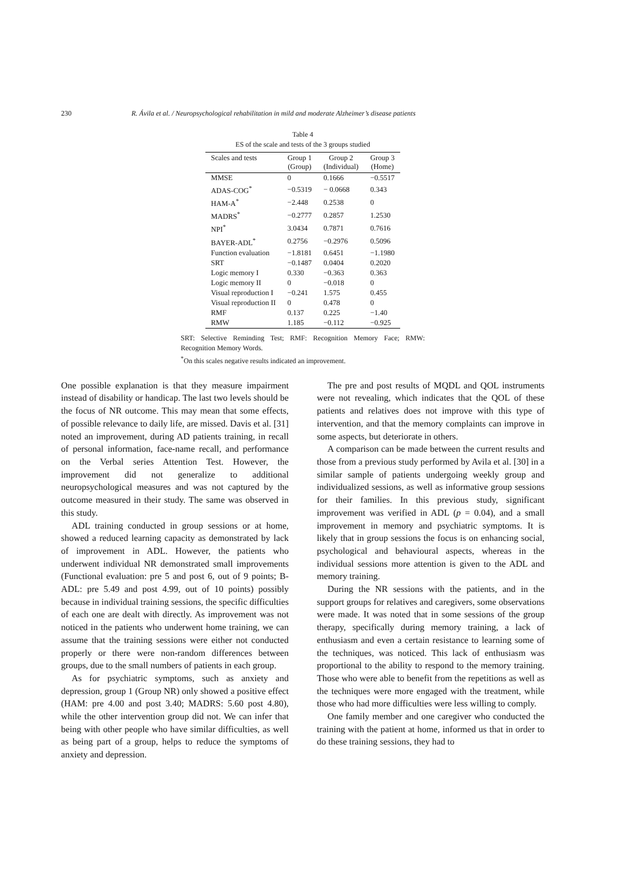230 R. Ávila et al. / Neuropsychological rehabilitation in mild and moderate Alzheimer’s disease patients
Table 4
ES of the scale and tests of the 3 groups studied
| Scales and tests | Group 1 (Group) | Group 2 (Individual) | Group 3 (Home) |
| --- | --- | --- | --- |
| MMSE | 0 | 0.1666 | −0.5517 |
| ADAS-COG<sup>*</sup> | −0.5319 | − 0.0668 | 0.343 |
| HAM-A<sup>*</sup> | −2.448 | 0.2538 | 0 |
| MADRS<sup>*</sup> | −0.2777 | 0.2857 | 1.2530 |
| NPI<sup>*</sup> | 3.0434 | 0.7871 | 0.7616 |
| BAYER-ADL<sup>*</sup> | 0.2756 | −0.2976 | 0.5096 |
| Function evaluation | −1.8181 | 0.6451 | −1.1980 |
| SRT | −0.1487 | 0.0404 | 0.2020 |
| Logic memory I | 0.330 | −0.363 | 0.363 |
| Logic memory II | 0 | −0.018 | 0 |
| Visual reproduction I | −0.241 | 1.575 | 0.455 |
| Visual reproduction II | 0 | 0.478 | 0 |
| RMF | 0.137 | 0.225 | −1.40 |
| RMW | 1.185 | −0.112 | −0.925 |
SRT: Selective Reminding Test; RMF: Recognition Memory Face; RMW: Recognition Memory Words.
<sup>*</sup> On this scales negative results indicated an improvement.
One possible explanation is that they measure impairment instead of disability or handicap. The last two levels should be the focus of NR outcome. This may mean that some effects, of possible relevance to daily life, are missed. Davis et al. [31] noted an improvement, during AD patients training, in recall of personal information, face-name recall, and performance on the Verbal series Attention Test. However, the improvement did not generalize to additional neuropsychological measures and was not captured by the outcome measured in their study. The same was observed in this study.
ADL training conducted in group sessions or at home, showed a reduced learning capacity as demonstrated by lack of improvement in ADL. However, the patients who underwent individual NR demonstrated small improvements (Functional evaluation: pre 5 and post 6, out of 9 points; B-ADL: pre 5.49 and post 4.99, out of 10 points) possibly because in individual training sessions, the specific difficulties of each one are dealt with directly. As improvement was not noticed in the patients who underwent home training, we can assume that the training sessions were either not conducted properly or there were non-random differences between groups, due to the small numbers of patients in each group.
As for psychiatric symptoms, such as anxiety and depression, group 1 (Group NR) only showed a positive effect (HAM: pre 4.00 and post 3.40; MADRS: 5.60 post 4.80), while the other intervention group did not. We can infer that being with other people who have similar difficulties, as well as being part of a group, helps to reduce the symptoms of anxiety and depression.
The pre and post results of MQDL and QOL instruments were not revealing, which indicates that the QOL of these patients and relatives does not improve with this type of intervention, and that the memory complaints can improve in some aspects, but deteriorate in others.
A comparison can be made between the current results and those from a previous study performed by Avila et al. [30] in a similar sample of patients undergoing weekly group and individualized sessions, as well as informative group sessions for their families. In this previous study, significant improvement was verified in ADL (p = 0.04), and a small improvement in memory and psychiatric symptoms. It is likely that in group sessions the focus is on enhancing social, psychological and behavioural aspects, whereas in the individual sessions more attention is given to the ADL and memory training.
During the NR sessions with the patients, and in the support groups for relatives and caregivers, some observations were made. It was noted that in some sessions of the group therapy, specifically during memory training, a lack of enthusiasm and even a certain resistance to learning some of the techniques, was noticed. This lack of enthusiasm was proportional to the ability to respond to the memory training. Those who were able to benefit from the repetitions as well as the techniques were more engaged with the treatment, while those who had more difficulties were less willing to comply.
One family member and one caregiver who conducted the training with the patient at home, informed us that in order to do these training sessions, they had to